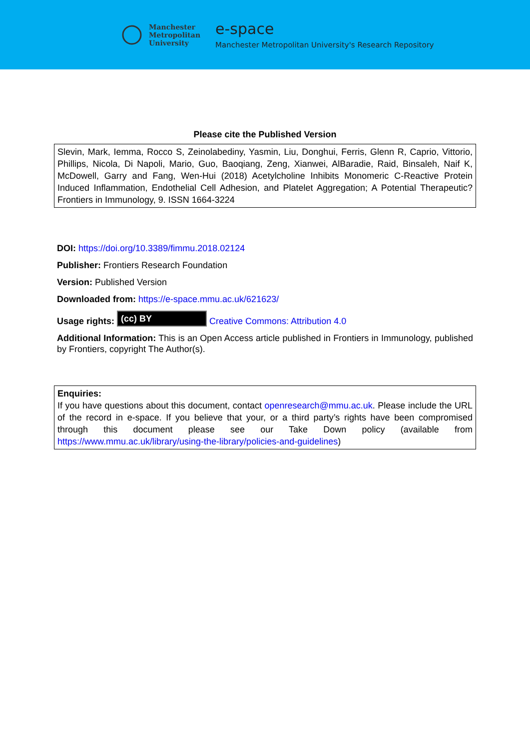Manchester
Metropolitan
University
e-space
Manchester Metropolitan University's Research Repository
Please cite the Published Version
Slevin, Mark, Iemma, Rocco S, Zeinolabediny, Yasmin, Liu, Donghui, Ferris, Glenn R, Caprio, Vittorio, Phillips, Nicola, Di Napoli, Mario, Guo, Baoqiang, Zeng, Xianwei, AlBaradie, Raid, Binsaleh, Naif K, McDowell, Garry and Fang, Wen-Hui (2018) Acetylcholine Inhibits Monomeric C-Reactive Protein Induced Inflammation, Endothelial Cell Adhesion, and Platelet Aggregation; A Potential Therapeutic? Frontiers in Immunology, 9. ISSN 1664-3224
DOI: https://doi.org/10.3389/fimmu.2018.02124
Publisher: Frontiers Research Foundation
Version: Published Version
Downloaded from: https://e-space.mmu.ac.uk/621623/
Usage rights: (cc) BY Creative Commons: Attribution 4.0
Additional Information: This is an Open Access article published in Frontiers in Immunology, published by Frontiers, copyright The Author(s).
Enquiries:
If you have questions about this document, contact openresearch@mmu.ac.uk. Please include the URL of the record in e-space. If you believe that your, or a third party’s rights have been compromised through this document please see our Take Down policy (available from https://www.mmu.ac.uk/library/using-the-library/policies-and-guidelines)